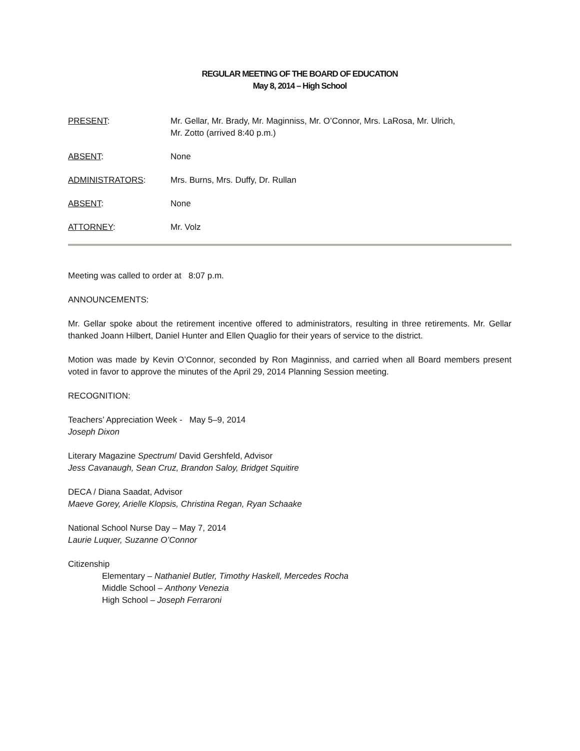REGULAR MEETING OF THE BOARD OF EDUCATION
May 8, 2014 – High School
| PRESENT : | Mr. Gellar, Mr. Brady, Mr. Maginniss, Mr. O’Connor, Mrs. LaRosa, Mr. Ulrich, Mr. Zotto (arrived 8:40 p.m.) |
| ABSENT : | None |
| ADMINISTRATORS : | Mrs. Burns, Mrs. Duffy, Dr. Rullan |
| ABSENT : | None |
| ATTORNEY : | Mr. Volz |
Meeting was called to order at 8:07 p.m.
ANNOUNCEMENTS:
Mr. Gellar spoke about the retirement incentive offered to administrators, resulting in three retirements. Mr. Gellar thanked Joann Hilbert, Daniel Hunter and Ellen Quaglio for their years of service to the district.
Motion was made by Kevin O’Connor, seconded by Ron Maginniss, and carried when all Board members present voted in favor to approve the minutes of the April 29, 2014 Planning Session meeting.
RECOGNITION:
Teachers’ Appreciation Week - May 5–9, 2014
Joseph Dixon
Literary Magazine Spectrum/ David Gershfeld, Advisor
Jess Cavanaugh, Sean Cruz, Brandon Saloy, Bridget Squitire
DECA / Diana Saadat, Advisor
Maeve Gorey, Arielle Klopsis, Christina Regan, Ryan Schaake
National School Nurse Day – May 7, 2014
Laurie Luquer, Suzanne O’Connor
Citizenship
Elementary – Nathaniel Butler, Timothy Haskell, Mercedes Rocha
Middle School – Anthony Venezia
High School – Joseph Ferraroni